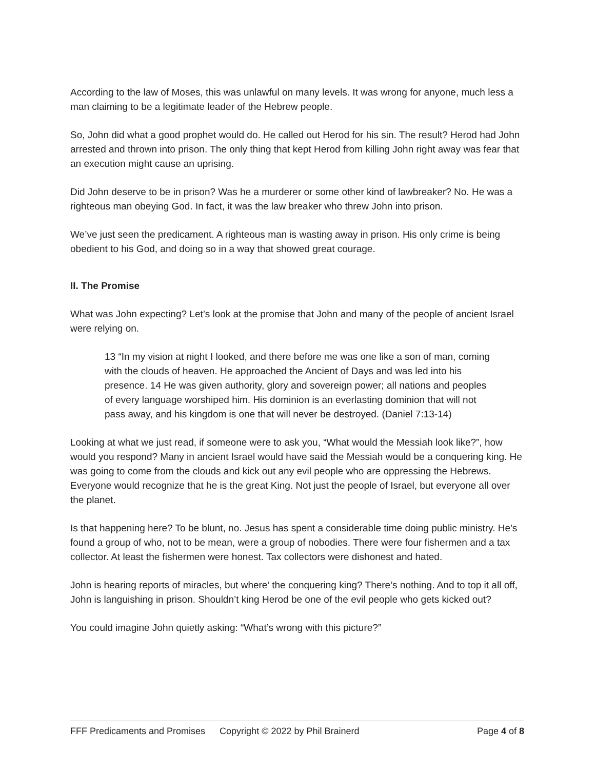According to the law of Moses, this was unlawful on many levels. It was wrong for anyone, much less a man claiming to be a legitimate leader of the Hebrew people.
So, John did what a good prophet would do. He called out Herod for his sin. The result? Herod had John arrested and thrown into prison. The only thing that kept Herod from killing John right away was fear that an execution might cause an uprising.
Did John deserve to be in prison? Was he a murderer or some other kind of lawbreaker? No. He was a righteous man obeying God. In fact, it was the law breaker who threw John into prison.
We’ve just seen the predicament. A righteous man is wasting away in prison. His only crime is being obedient to his God, and doing so in a way that showed great courage.
II. The Promise
What was John expecting? Let’s look at the promise that John and many of the people of ancient Israel were relying on.
13 “In my vision at night I looked, and there before me was one like a son of man, coming with the clouds of heaven. He approached the Ancient of Days and was led into his presence. 14 He was given authority, glory and sovereign power; all nations and peoples of every language worshiped him. His dominion is an everlasting dominion that will not pass away, and his kingdom is one that will never be destroyed. (Daniel 7:13-14)
Looking at what we just read, if someone were to ask you, “What would the Messiah look like?”, how would you respond? Many in ancient Israel would have said the Messiah would be a conquering king. He was going to come from the clouds and kick out any evil people who are oppressing the Hebrews. Everyone would recognize that he is the great King. Not just the people of Israel, but everyone all over the planet.
Is that happening here? To be blunt, no. Jesus has spent a considerable time doing public ministry. He’s found a group of who, not to be mean, were a group of nobodies. There were four fishermen and a tax collector. At least the fishermen were honest. Tax collectors were dishonest and hated.
John is hearing reports of miracles, but where’ the conquering king? There’s nothing. And to top it all off, John is languishing in prison. Shouldn’t king Herod be one of the evil people who gets kicked out?
You could imagine John quietly asking: “What’s wrong with this picture?”
FFF Predicaments and Promises Copyright © 2022 by Phil Brainerd Page 4 of 8